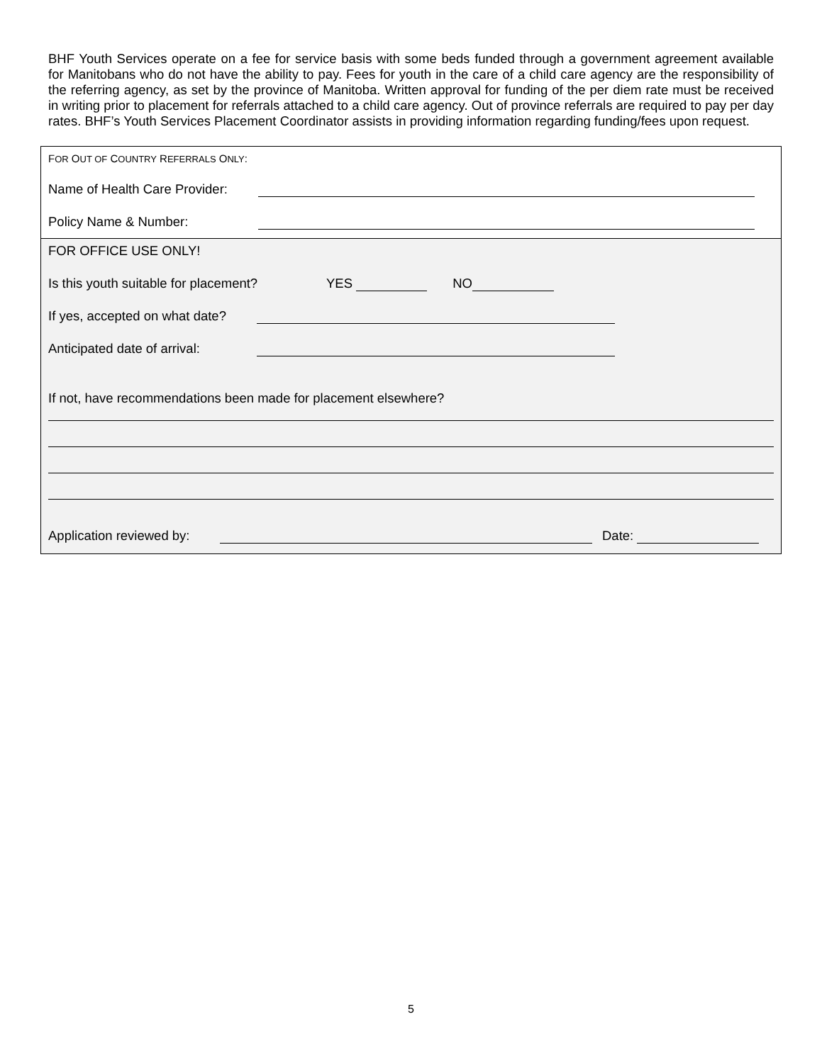BHF Youth Services operate on a fee for service basis with some beds funded through a government agreement available for Manitobans who do not have the ability to pay. Fees for youth in the care of a child care agency are the responsibility of the referring agency, as set by the province of Manitoba. Written approval for funding of the per diem rate must be received in writing prior to placement for referrals attached to a child care agency. Out of province referrals are required to pay per day rates. BHF’s Youth Services Placement Coordinator assists in providing information regarding funding/fees upon request.
F OR O UT OF C OUNTRY R EFERRALS O NLY:
Name of Health Care Provider:
Policy Name & Number:
FOR OFFICE USE ONLY!
Is this youth suitable for placement? YES NO
If yes, accepted on what date?
Anticipated date of arrival:
If not, have recommendations been made for placement elsewhere?
Application reviewed by: Date:
5